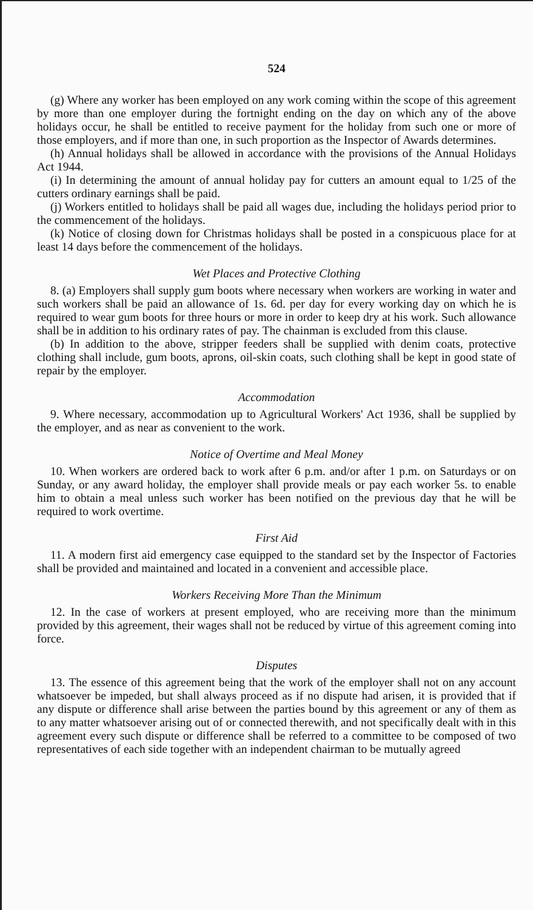524
(g) Where any worker has been employed on any work coming within the scope of this agreement by more than one employer during the fortnight ending on the day on which any of the above holidays occur, he shall be entitled to receive payment for the holiday from such one or more of those employers, and if more than one, in such proportion as the Inspector of Awards determines.
(h) Annual holidays shall be allowed in accordance with the provisions of the Annual Holidays Act 1944.
(i) In determining the amount of annual holiday pay for cutters an amount equal to 1/25 of the cutters ordinary earnings shall be paid.
(j) Workers entitled to holidays shall be paid all wages due, including the holidays period prior to the commencement of the holidays.
(k) Notice of closing down for Christmas holidays shall be posted in a conspicuous place for at least 14 days before the commencement of the holidays.
Wet Places and Protective Clothing
8. (a) Employers shall supply gum boots where necessary when workers are working in water and such workers shall be paid an allowance of 1s. 6d. per day for every working day on which he is required to wear gum boots for three hours or more in order to keep dry at his work. Such allowance shall be in addition to his ordinary rates of pay. The chainman is excluded from this clause.
(b) In addition to the above, stripper feeders shall be supplied with denim coats, protective clothing shall include, gum boots, aprons, oil-skin coats, such clothing shall be kept in good state of repair by the employer.
Accommodation
9. Where necessary, accommodation up to Agricultural Workers' Act 1936, shall be supplied by the employer, and as near as convenient to the work.
Notice of Overtime and Meal Money
10. When workers are ordered back to work after 6 p.m. and/or after 1 p.m. on Saturdays or on Sunday, or any award holiday, the employer shall provide meals or pay each worker 5s. to enable him to obtain a meal unless such worker has been notified on the previous day that he will be required to work overtime.
First Aid
11. A modern first aid emergency case equipped to the standard set by the Inspector of Factories shall be provided and maintained and located in a convenient and accessible place.
Workers Receiving More Than the Minimum
12. In the case of workers at present employed, who are receiving more than the minimum provided by this agreement, their wages shall not be reduced by virtue of this agreement coming into force.
Disputes
13. The essence of this agreement being that the work of the employer shall not on any account whatsoever be impeded, but shall always proceed as if no dispute had arisen, it is provided that if any dispute or difference shall arise between the parties bound by this agreement or any of them as to any matter whatsoever arising out of or connected therewith, and not specifically dealt with in this agreement every such dispute or difference shall be referred to a committee to be composed of two representatives of each side together with an independent chairman to be mutually agreed